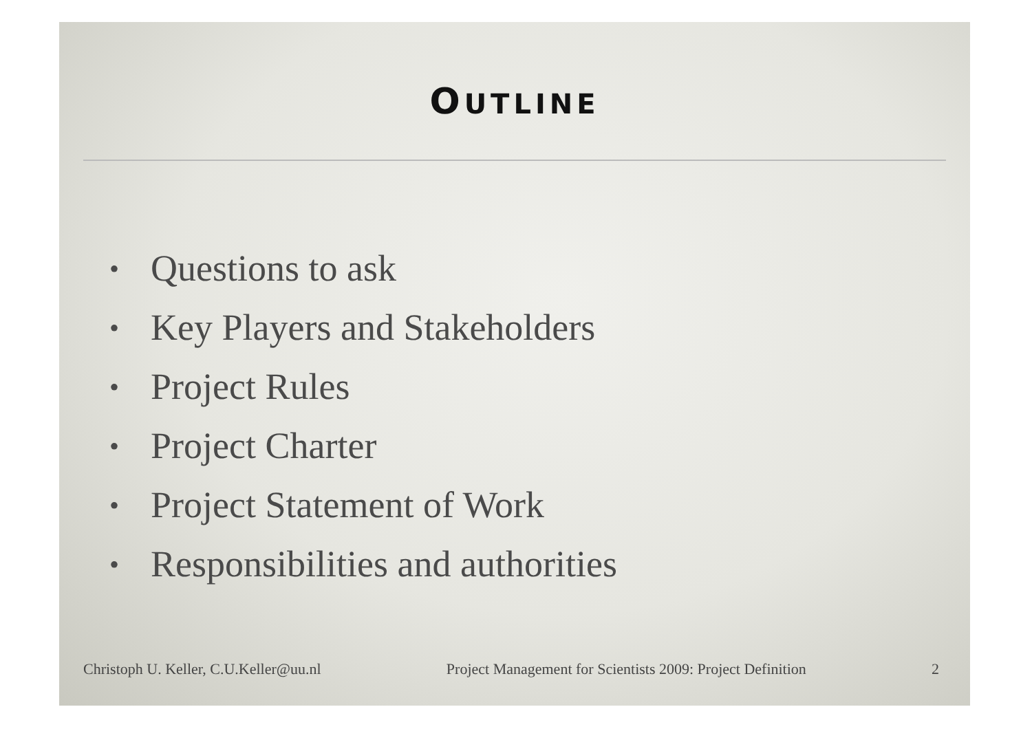OUTLINE
• Questions to ask
• Key Players and Stakeholders
• Project Rules
• Project Charter
• Project Statement of Work
• Responsibilities and authorities
Christoph U. Keller, C.U.Keller@uu.nl Project Management for Scientists 2009: Project Definition 2